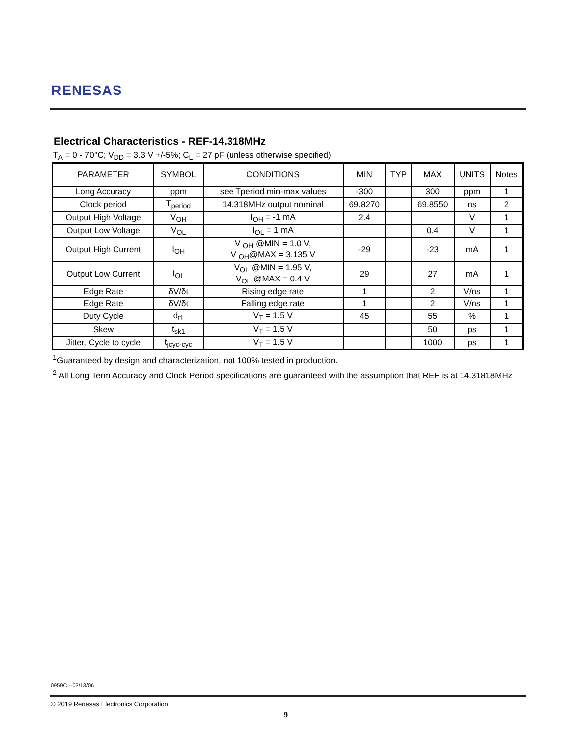RENESAS
Electrical Characteristics - REF-14.318MHz
T<sub>A</sub> = 0 - 70°C; V<sub>DD</sub> = 3.3 V +/-5%; C<sub>L</sub> = 27 pF (unless otherwise specified)
| PARAMETER | SYMBOL | CONDITIONS | MIN | TYP | MAX | UNITS | Notes |
| --- | --- | --- | --- | --- | --- | --- | --- |
| Long Accuracy | ppm | see Tperiod min-max values | -300 | | 300 | ppm | 1 |
| Clock period | T<sub>period</sub> | 14.318MHz output nominal | 69.8270 | | 69.8550 | ns | 2 |
| Output High Voltage | V<sub>OH</sub> | I<sub>OH</sub> = -1 mA | 2.4 | | | V | 1 |
| Output Low Voltage | V<sub>OL</sub> | I<sub>OL</sub> = 1 mA | | | 0.4 | V | 1 |
| Output High Current | I<sub>OH</sub> | V <sub>OH</sub> @MIN = 1.0 V, V <sub>OH</sub>@MAX = 3.135 V | -29 | | -23 | mA | 1 |
| Output Low Current | I<sub>OL</sub> | V<sub>OL</sub> @MIN = 1.95 V, V<sub>OL</sub> @MAX = 0.4 V | 29 | | 27 | mA | 1 |
| Edge Rate | δV/δt | Rising edge rate | 1 | | 2 | V/ns | 1 |
| Edge Rate | δV/δt | Falling edge rate | 1 | | 2 | V/ns | 1 |
| Duty Cycle | d<sub>t1</sub> | V<sub>T</sub> = 1.5 V | 45 | | 55 | % | 1 |
| Skew | t<sub>sk1</sub> | V<sub>T</sub> = 1.5 V | | | 50 | ps | 1 |
| Jitter, Cycle to cycle | t<sub>jcyc-cyc</sub> | V<sub>T</sub> = 1.5 V | | | 1000 | ps | 1 |
<sup>1</sup> Guaranteed by design and characterization, not 100% tested in production.
<sup>2</sup> All Long Term Accuracy and Clock Period specifications are guaranteed with the assumption that REF is at 14.31818MHz
0959C—03/13/06
© 2019 Renesas Electronics Corporation
9